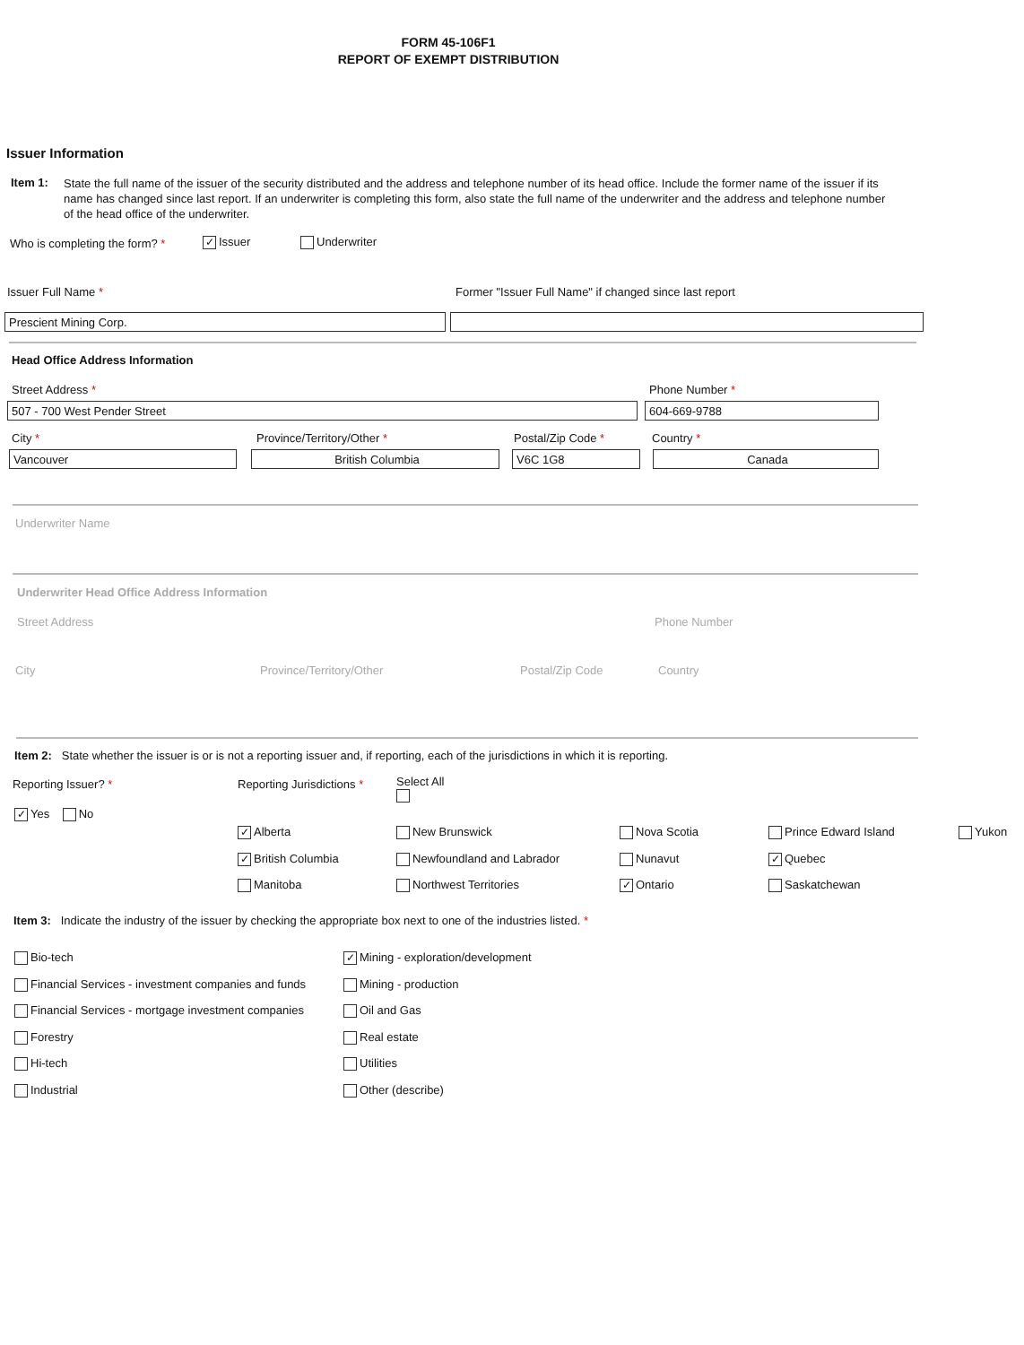FORM 45-106F1
REPORT OF EXEMPT DISTRIBUTION
Issuer Information
Item 1:
State the full name of the issuer of the security distributed and the address and telephone number of its head office. Include the former name of the issuer if its name has changed since last report. If an underwriter is completing this form, also state the full name of the underwriter and the address and telephone number of the head office of the underwriter.
Who is completing the form? * ✓ Issuer Underwriter
Issuer Full Name *
Former "Issuer Full Name" if changed since last report
Prescient Mining Corp.
Head Office Address Information
Street Address * Phone Number *
507 - 700 West Pender Street 604-669-9788
City * Province/Territory/Other * Postal/Zip Code * Country *
Vancouver British Columbia V6C 1G8 Canada
Underwriter Name
Underwriter Head Office Address Information
Street Address Phone Number
City Province/Territory/Other Postal/Zip Code Country
Item 2: State whether the issuer is or is not a reporting issuer and, if reporting, each of the jurisdictions in which it is reporting.
Reporting Issuer? * Reporting Jurisdictions * Select All
✓ Yes No
✓ Alberta
✓ British Columbia
Manitoba
New Brunswick
Newfoundland and Labrador
Northwest Territories
Nova Scotia
Nunavut
✓ Ontario
Prince Edward Island
✓ Quebec
Saskatchewan
Yukon
Item 3: Indicate the industry of the issuer by checking the appropriate box next to one of the industries listed. *
Bio-tech
Financial Services - investment companies and funds
Financial Services - mortgage investment companies
Forestry
Hi-tech
Industrial
✓ Mining - exploration/development
Mining - production
Oil and Gas
Real estate
Utilities
Other (describe)